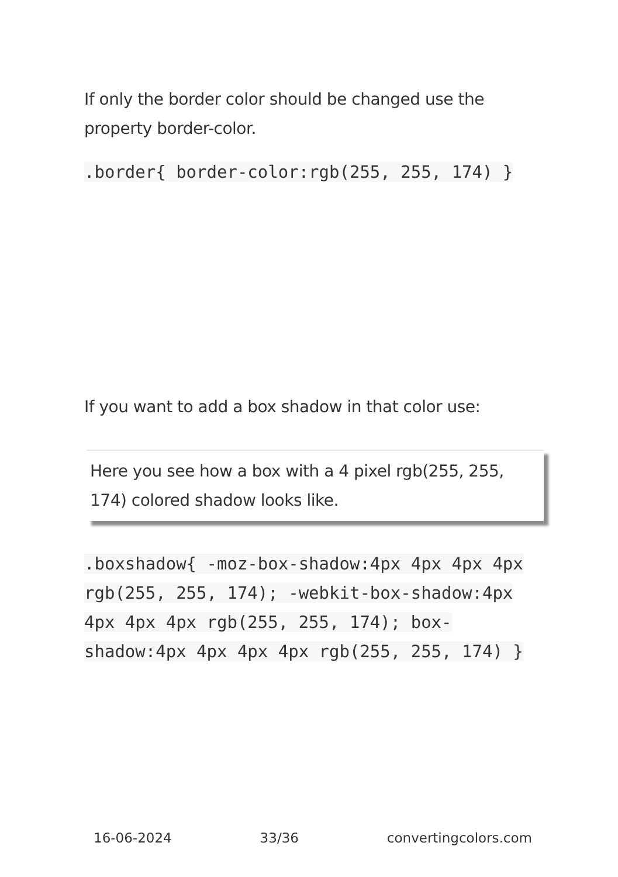If only the border color should be changed use the property border-color.
.border{ border-color:rgb(255, 255, 174) }
If you want to add a box shadow in that color use:
Here you see how a box with a 4 pixel rgb(255, 255, 174) colored shadow looks like.
.boxshadow{ -moz-box-shadow:4px 4px 4px 4px rgb(255, 255, 174); -webkit-box-shadow:4px 4px 4px 4px rgb(255, 255, 174); box-shadow:4px 4px 4px 4px rgb(255, 255, 174) }
16-06-2024 33/36 convertingcolors.com